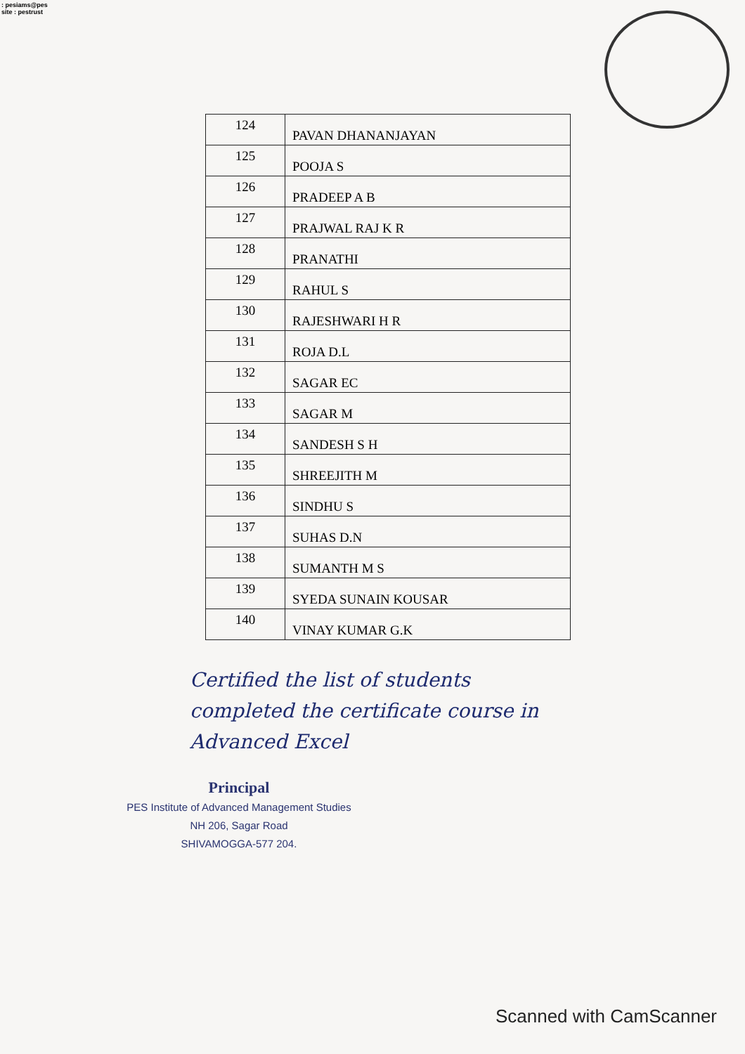: pesiams@pes
site : pestrust
| 124 | PAVAN DHANANJAYAN |
| 125 | POOJA S |
| 126 | PRADEEP A B |
| 127 | PRAJWAL RAJ K R |
| 128 | PRANATHI |
| 129 | RAHUL S |
| 130 | RAJESHWARI H R |
| 131 | ROJA D.L |
| 132 | SAGAR EC |
| 133 | SAGAR M |
| 134 | SANDESH S H |
| 135 | SHREEJITH M |
| 136 | SINDHU S |
| 137 | SUHAS D.N |
| 138 | SUMANTH M S |
| 139 | SYEDA SUNAIN KOUSAR |
| 140 | VINAY KUMAR G.K |
Certified the list of students
completed the certificate course in
Advanced Excel
Principal
PES Institute of Advanced Management Studies
NH 206, Sagar Road
SHIVAMOGGA-577 204.
Scanned with CamScanner